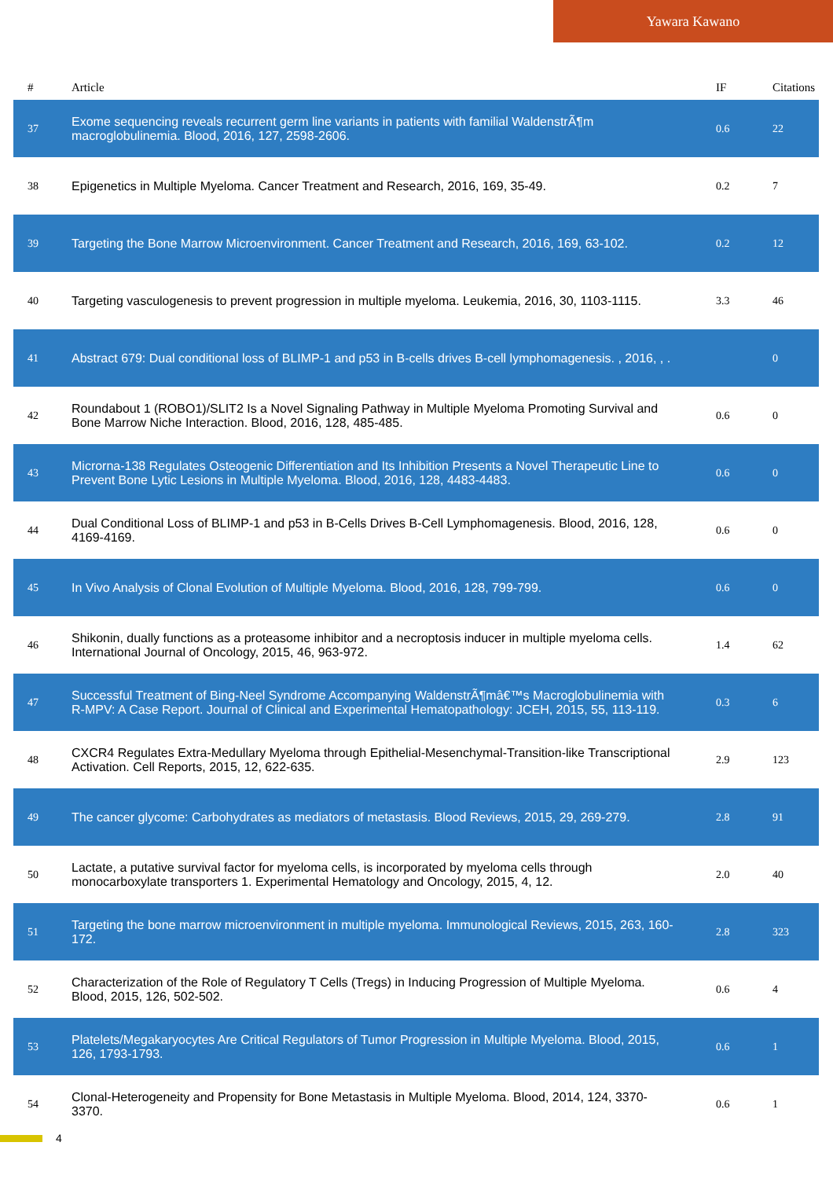Yawara Kawano
| # | Article | IF | Citations |
| --- | --- | --- | --- |
| 37 | Exome sequencing reveals recurrent germ line variants in patients with familial WaldenstrÃ¶m macroglobulinemia. Blood, 2016, 127, 2598-2606. | 0.6 | 22 |
| 38 | Epigenetics in Multiple Myeloma. Cancer Treatment and Research, 2016, 169, 35-49. | 0.2 | 7 |
| 39 | Targeting the Bone Marrow Microenvironment. Cancer Treatment and Research, 2016, 169, 63-102. | 0.2 | 12 |
| 40 | Targeting vasculogenesis to prevent progression in multiple myeloma. Leukemia, 2016, 30, 1103-1115. | 3.3 | 46 |
| 41 | Abstract 679: Dual conditional loss of BLIMP-1 and p53 in B-cells drives B-cell lymphomagenesis. , 2016, , . | | 0 |
| 42 | Roundabout 1 (ROBO1)/SLIT2 Is a Novel Signaling Pathway in Multiple Myeloma Promoting Survival and Bone Marrow Niche Interaction. Blood, 2016, 128, 485-485. | 0.6 | 0 |
| 43 | Microrna-138 Regulates Osteogenic Differentiation and Its Inhibition Presents a Novel Therapeutic Line to Prevent Bone Lytic Lesions in Multiple Myeloma. Blood, 2016, 128, 4483-4483. | 0.6 | 0 |
| 44 | Dual Conditional Loss of BLIMP-1 and p53 in B-Cells Drives B-Cell Lymphomagenesis. Blood, 2016, 128, 4169-4169. | 0.6 | 0 |
| 45 | In Vivo Analysis of Clonal Evolution of Multiple Myeloma. Blood, 2016, 128, 799-799. | 0.6 | 0 |
| 46 | Shikonin, dually functions as a proteasome inhibitor and a necroptosis inducer in multiple myeloma cells. International Journal of Oncology, 2015, 46, 963-972. | 1.4 | 62 |
| 47 | Successful Treatment of Bing-Neel Syndrome Accompanying WaldenstrÃ¶mâ€™s Macroglobulinemia with R-MPV: A Case Report. Journal of Clinical and Experimental Hematopathology: JCEH, 2015, 55, 113-119. | 0.3 | 6 |
| 48 | CXCR4 Regulates Extra-Medullary Myeloma through Epithelial-Mesenchymal-Transition-like Transcriptional Activation. Cell Reports, 2015, 12, 622-635. | 2.9 | 123 |
| 49 | The cancer glycome: Carbohydrates as mediators of metastasis. Blood Reviews, 2015, 29, 269-279. | 2.8 | 91 |
| 50 | Lactate, a putative survival factor for myeloma cells, is incorporated by myeloma cells through monocarboxylate transporters 1. Experimental Hematology and Oncology, 2015, 4, 12. | 2.0 | 40 |
| 51 | Targeting the bone marrow microenvironment in multiple myeloma. Immunological Reviews, 2015, 263, 160-172. | 2.8 | 323 |
| 52 | Characterization of the Role of Regulatory T Cells (Tregs) in Inducing Progression of Multiple Myeloma. Blood, 2015, 126, 502-502. | 0.6 | 4 |
| 53 | Platelets/Megakaryocytes Are Critical Regulators of Tumor Progression in Multiple Myeloma. Blood, 2015, 126, 1793-1793. | 0.6 | 1 |
| 54 | Clonal-Heterogeneity and Propensity for Bone Metastasis in Multiple Myeloma. Blood, 2014, 124, 3370-3370. | 0.6 | 1 |
4